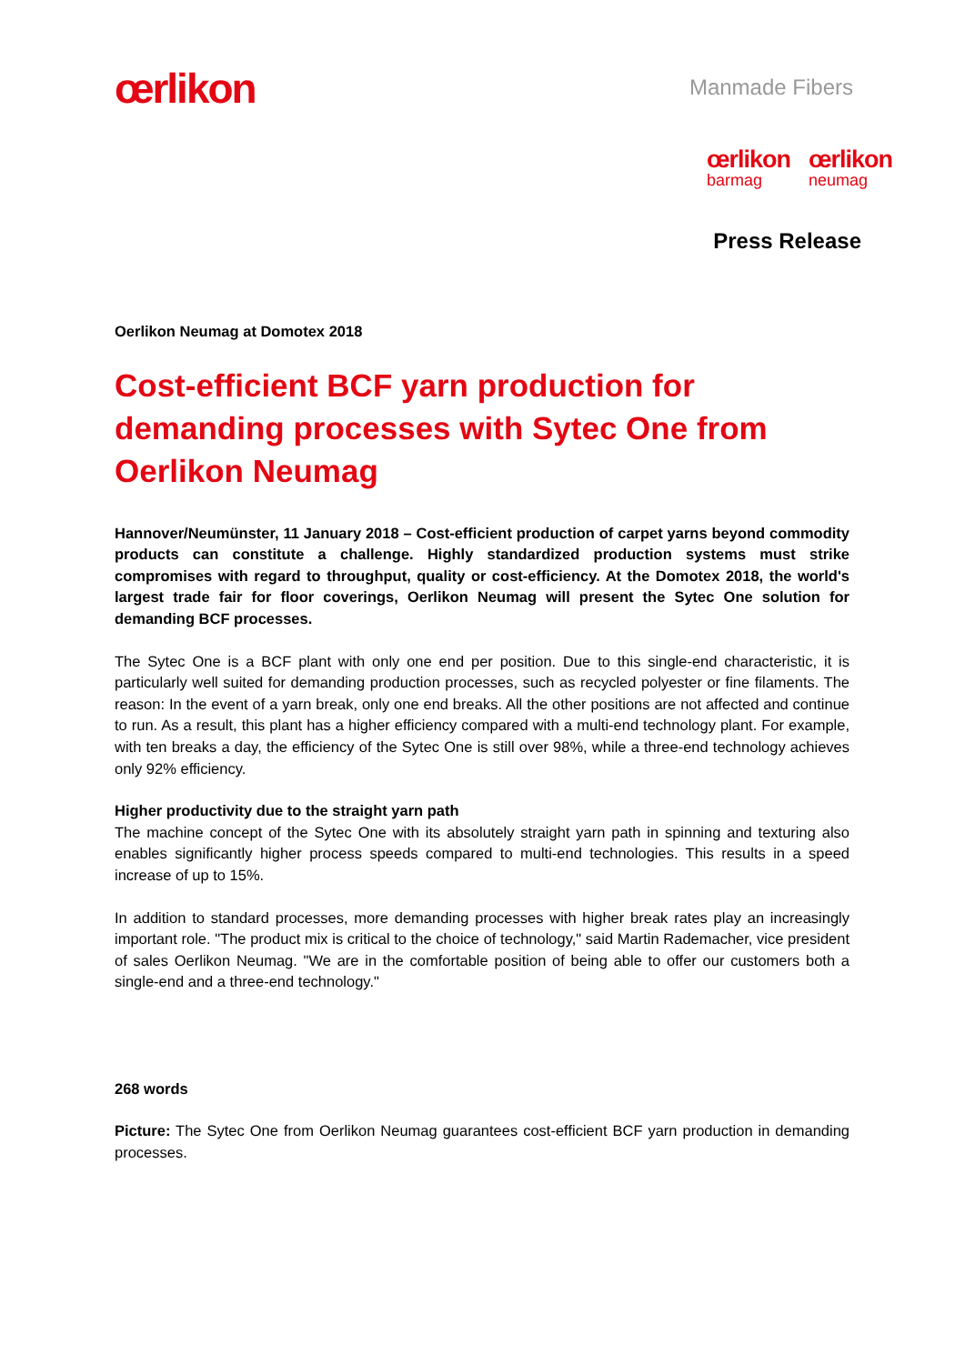œrlikon
Manmade Fibers
œrlikon
barmag
œrlikon
neumag
Press Release
Oerlikon Neumag at Domotex 2018
Cost-efficient BCF yarn production for demanding processes with Sytec One from Oerlikon Neumag
Hannover/Neumünster, 11 January 2018 – Cost-efficient production of carpet yarns beyond commodity products can constitute a challenge. Highly standardized production systems must strike compromises with regard to throughput, quality or cost-efficiency. At the Domotex 2018, the world's largest trade fair for floor coverings, Oerlikon Neumag will present the Sytec One solution for demanding BCF processes.
The Sytec One is a BCF plant with only one end per position. Due to this single-end characteristic, it is particularly well suited for demanding production processes, such as recycled polyester or fine filaments. The reason: In the event of a yarn break, only one end breaks. All the other positions are not affected and continue to run. As a result, this plant has a higher efficiency compared with a multi-end technology plant. For example, with ten breaks a day, the efficiency of the Sytec One is still over 98%, while a three-end technology achieves only 92% efficiency.
Higher productivity due to the straight yarn path
The machine concept of the Sytec One with its absolutely straight yarn path in spinning and texturing also enables significantly higher process speeds compared to multi-end technologies. This results in a speed increase of up to 15%.
In addition to standard processes, more demanding processes with higher break rates play an increasingly important role. "The product mix is critical to the choice of technology," said Martin Rademacher, vice president of sales Oerlikon Neumag. "We are in the comfortable position of being able to offer our customers both a single-end and a three-end technology."
268 words
Picture: The Sytec One from Oerlikon Neumag guarantees cost-efficient BCF yarn production in demanding processes.